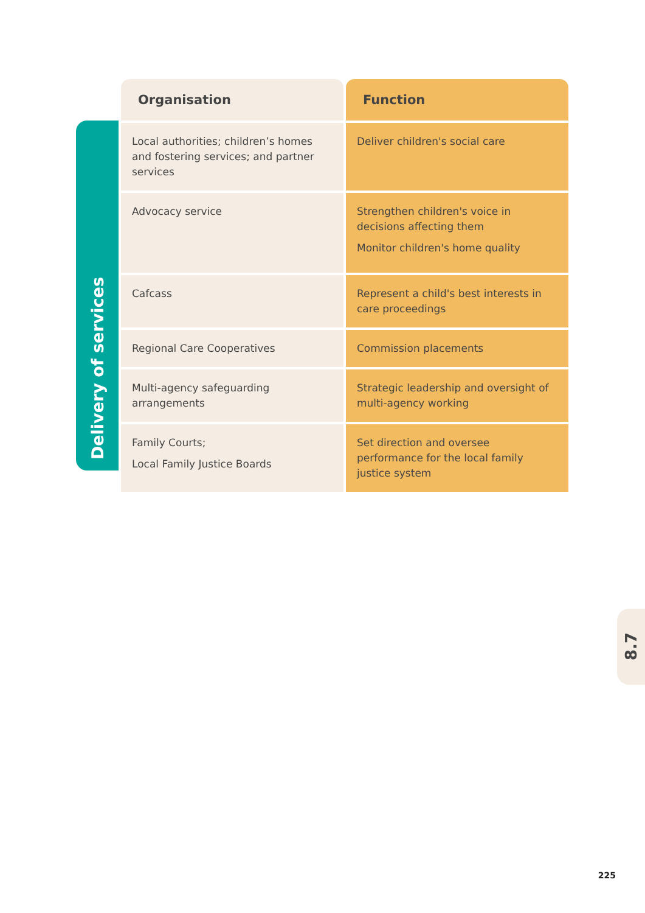Delivery of services
| Organisation | Function |
| --- | --- |
| Local authorities; children’s homes and fostering services; and partner services | Deliver children's social care |
| Advocacy service | Strengthen children's voice in decisions affecting them Monitor children's home quality |
| Cafcass | Represent a child's best interests in care proceedings |
| Regional Care Cooperatives | Commission placements |
| Multi-agency safeguarding arrangements | Strategic leadership and oversight of multi-agency working |
| Family Courts; Local Family Justice Boards | Set direction and oversee performance for the local family justice system |
8.7
225